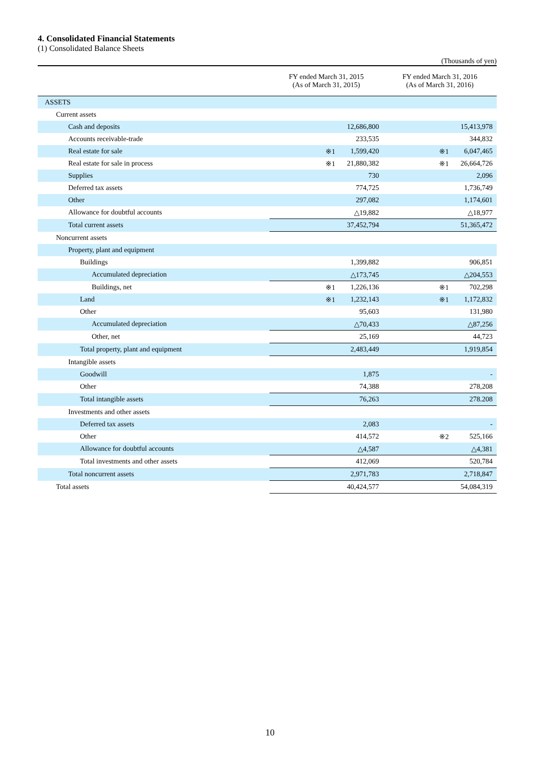4. Consolidated Financial Statements
(1) Consolidated Balance Sheets
(Thousands of yen)
| | FY ended March 31, 2015 (As of March 31, 2015) | FY ended March 31, 2016 (As of March 31, 2016) |
| --- | --- | --- |
| ASSETS | | |
| Current assets | | |
| Cash and deposits | 12,686,800 | 15,413,978 |
| Accounts receivable-trade | 233,535 | 344,832 |
| Real estate for sale | ※1 1,599,420 | ※1 6,047,465 |
| Real estate for sale in process | ※1 21,880,382 | ※1 26,664,726 |
| Supplies | 730 | 2,096 |
| Deferred tax assets | 774,725 | 1,736,749 |
| Other | 297,082 | 1,174,601 |
| Allowance for doubtful accounts | △19,882 | △18,977 |
| Total current assets | 37,452,794 | 51,365,472 |
| Noncurrent assets | | |
| Property, plant and equipment | | |
| Buildings | 1,399,882 | 906,851 |
| Accumulated depreciation | △173,745 | △204,553 |
| Buildings, net | ※1 1,226,136 | ※1 702,298 |
| Land | ※1 1,232,143 | ※1 1,172,832 |
| Other | 95,603 | 131,980 |
| Accumulated depreciation | △70,433 | △87,256 |
| Other, net | 25,169 | 44,723 |
| Total property, plant and equipment | 2,483,449 | 1,919,854 |
| Intangible assets | | |
| Goodwill | 1,875 | - |
| Other | 74,388 | 278,208 |
| Total intangible assets | 76,263 | 278.208 |
| Investments and other assets | | |
| Deferred tax assets | 2,083 | - |
| Other | 414,572 | ※2 525,166 |
| Allowance for doubtful accounts | △4,587 | △4,381 |
| Total investments and other assets | 412,069 | 520,784 |
| Total noncurrent assets | 2,971,783 | 2,718,847 |
| Total assets | 40,424,577 | 54,084,319 |
10